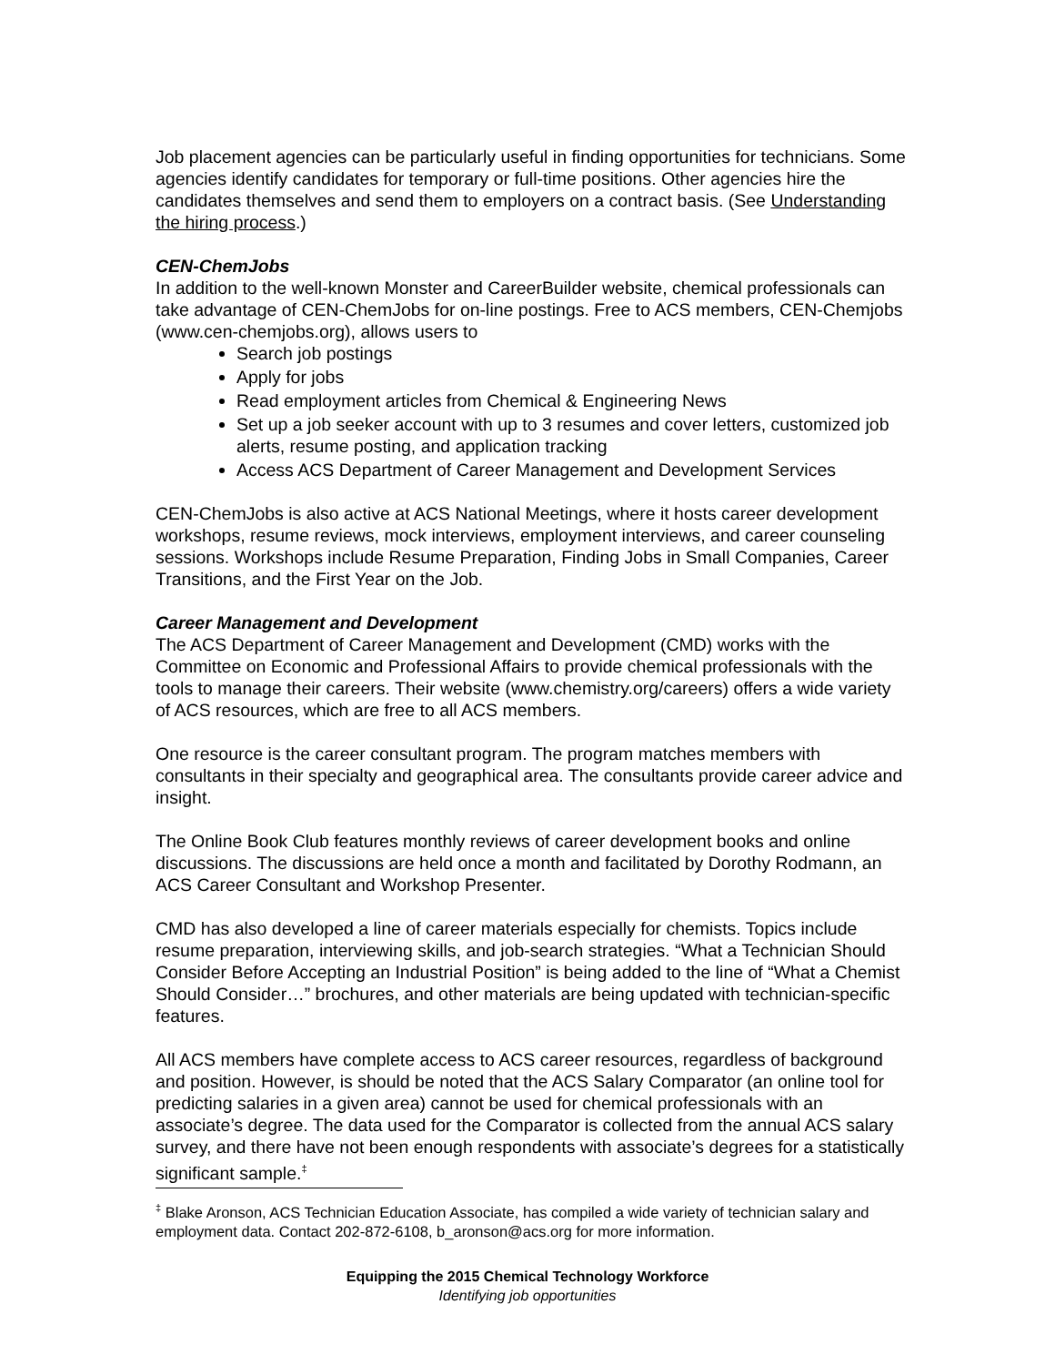Job placement agencies can be particularly useful in finding opportunities for technicians. Some agencies identify candidates for temporary or full-time positions. Other agencies hire the candidates themselves and send them to employers on a contract basis. (See Understanding the hiring process.)
CEN-ChemJobs
In addition to the well-known Monster and CareerBuilder website, chemical professionals can take advantage of CEN-ChemJobs for on-line postings. Free to ACS members, CEN-Chemjobs (www.cen-chemjobs.org), allows users to
Search job postings
Apply for jobs
Read employment articles from Chemical & Engineering News
Set up a job seeker account with up to 3 resumes and cover letters, customized job alerts, resume posting, and application tracking
Access ACS Department of Career Management and Development Services
CEN-ChemJobs is also active at ACS National Meetings, where it hosts career development workshops, resume reviews, mock interviews, employment interviews, and career counseling sessions. Workshops include Resume Preparation, Finding Jobs in Small Companies, Career Transitions, and the First Year on the Job.
Career Management and Development
The ACS Department of Career Management and Development (CMD) works with the Committee on Economic and Professional Affairs to provide chemical professionals with the tools to manage their careers. Their website (www.chemistry.org/careers) offers a wide variety of ACS resources, which are free to all ACS members.
One resource is the career consultant program. The program matches members with consultants in their specialty and geographical area. The consultants provide career advice and insight.
The Online Book Club features monthly reviews of career development books and online discussions. The discussions are held once a month and facilitated by Dorothy Rodmann, an ACS Career Consultant and Workshop Presenter.
CMD has also developed a line of career materials especially for chemists. Topics include resume preparation, interviewing skills, and job-search strategies. “What a Technician Should Consider Before Accepting an Industrial Position” is being added to the line of “What a Chemist Should Consider…” brochures, and other materials are being updated with technician-specific features.
All ACS members have complete access to ACS career resources, regardless of background and position. However, is should be noted that the ACS Salary Comparator (an online tool for predicting salaries in a given area) cannot be used for chemical professionals with an associate’s degree. The data used for the Comparator is collected from the annual ACS salary survey, and there have not been enough respondents with associate’s degrees for a statistically significant sample.<sup>‡</sup>
<sup>‡</sup> Blake Aronson, ACS Technician Education Associate, has compiled a wide variety of technician salary and employment data. Contact 202-872-6108, b_aronson@acs.org for more information.
Equipping the 2015 Chemical Technology Workforce
Identifying job opportunities